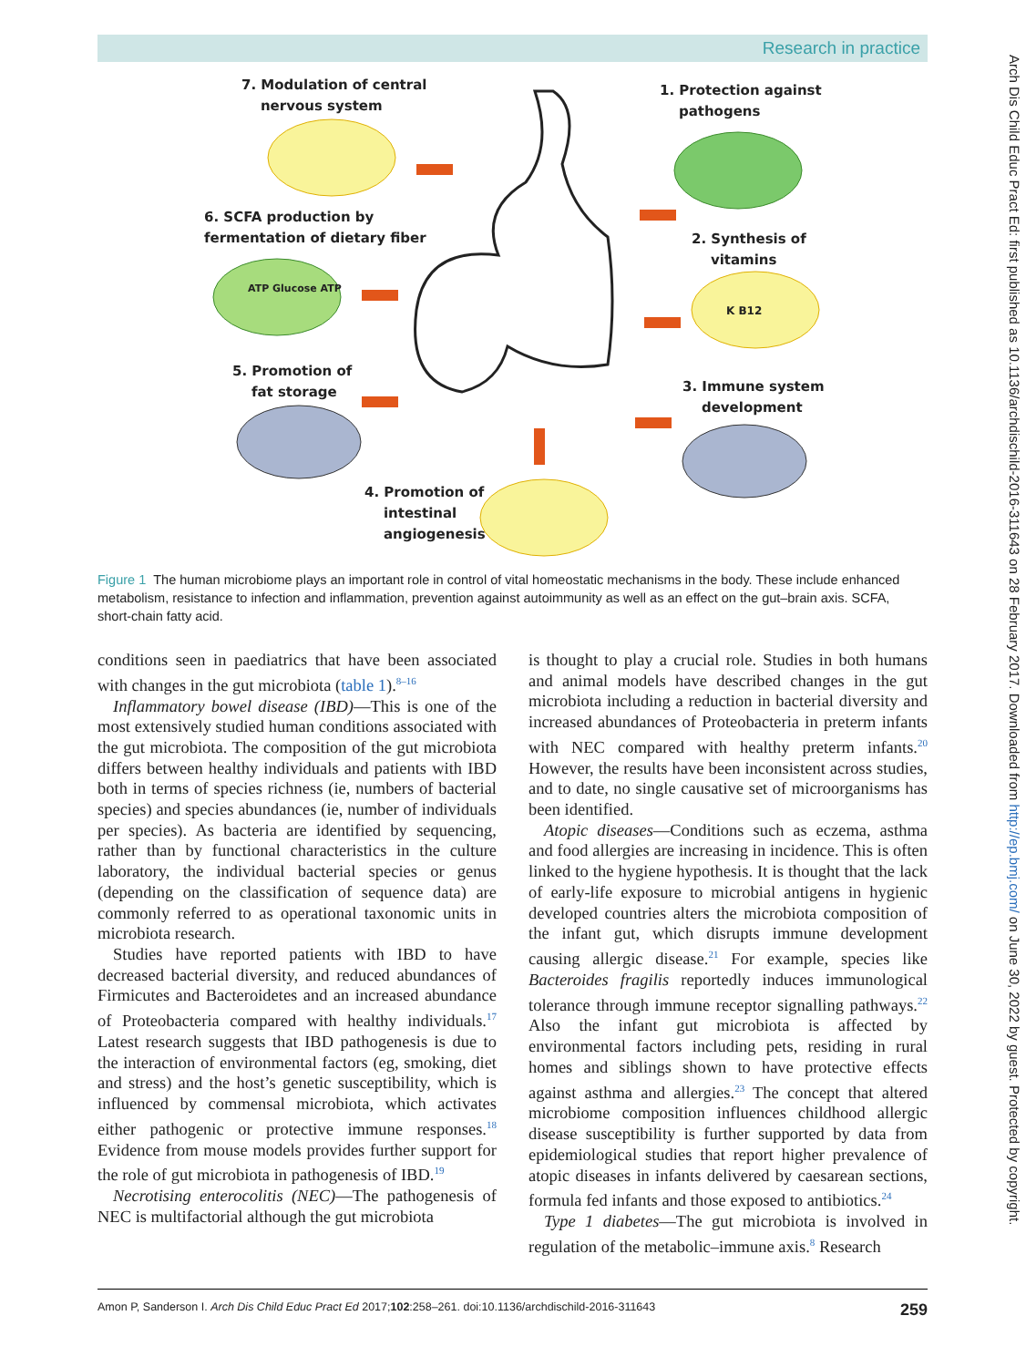Research in practice
Arch Dis Child Educ Pract Ed: first published as 10.1136/archdischild-2016-311643 on 28 February 2017. Downloaded from http://ep.bmj.com/ on June 30, 2022 by guest. Protected by copyright.
7. Modulation of central
nervous system
1. Protection against
pathogens
6. SCFA production by
fermentation of dietary fiber
2. Synthesis of
vitamins
ATP Glucose ATP
K B12
5. Promotion of
fat storage
3. Immune system
development
4. Promotion of
intestinal
angiogenesis
Figure 1 The human microbiome plays an important role in control of vital homeostatic mechanisms in the body. These include enhanced metabolism, resistance to infection and inflammation, prevention against autoimmunity as well as an effect on the gut–brain axis. SCFA, short-chain fatty acid.
conditions seen in paediatrics that have been associated with changes in the gut microbiota (table 1).<sup>8–16</sup>
Inflammatory bowel disease (IBD)—This is one of the most extensively studied human conditions associated with the gut microbiota. The composition of the gut microbiota differs between healthy individuals and patients with IBD both in terms of species richness (ie, numbers of bacterial species) and species abundances (ie, number of individuals per species). As bacteria are identified by sequencing, rather than by functional characteristics in the culture laboratory, the individual bacterial species or genus (depending on the classification of sequence data) are commonly referred to as operational taxonomic units in microbiota research.
Studies have reported patients with IBD to have decreased bacterial diversity, and reduced abundances of Firmicutes and Bacteroidetes and an increased abundance of Proteobacteria compared with healthy individuals.<sup>17</sup> Latest research suggests that IBD pathogenesis is due to the interaction of environmental factors (eg, smoking, diet and stress) and the host’s genetic susceptibility, which is influenced by commensal microbiota, which activates either pathogenic or protective immune responses.<sup>18</sup> Evidence from mouse models provides further support for the role of gut microbiota in pathogenesis of IBD.<sup>19</sup>
Necrotising enterocolitis (NEC)—The pathogenesis of NEC is multifactorial although the gut microbiota
is thought to play a crucial role. Studies in both humans and animal models have described changes in the gut microbiota including a reduction in bacterial diversity and increased abundances of Proteobacteria in preterm infants with NEC compared with healthy preterm infants.<sup>20</sup> However, the results have been inconsistent across studies, and to date, no single causative set of microorganisms has been identified.
Atopic diseases—Conditions such as eczema, asthma and food allergies are increasing in incidence. This is often linked to the hygiene hypothesis. It is thought that the lack of early-life exposure to microbial antigens in hygienic developed countries alters the microbiota composition of the infant gut, which disrupts immune development causing allergic disease.<sup>21</sup> For example, species like Bacteroides fragilis reportedly induces immunological tolerance through immune receptor signalling pathways.<sup>22</sup> Also the infant gut microbiota is affected by environmental factors including pets, residing in rural homes and siblings shown to have protective effects against asthma and allergies.<sup>23</sup> The concept that altered microbiome composition influences childhood allergic disease susceptibility is further supported by data from epidemiological studies that report higher prevalence of atopic diseases in infants delivered by caesarean sections, formula fed infants and those exposed to antibiotics.<sup>24</sup>
Type 1 diabetes—The gut microbiota is involved in regulation of the metabolic–immune axis.<sup>8</sup> Research
Amon P, Sanderson I. Arch Dis Child Educ Pract Ed 2017;102:258–261. doi:10.1136/archdischild-2016-311643 259